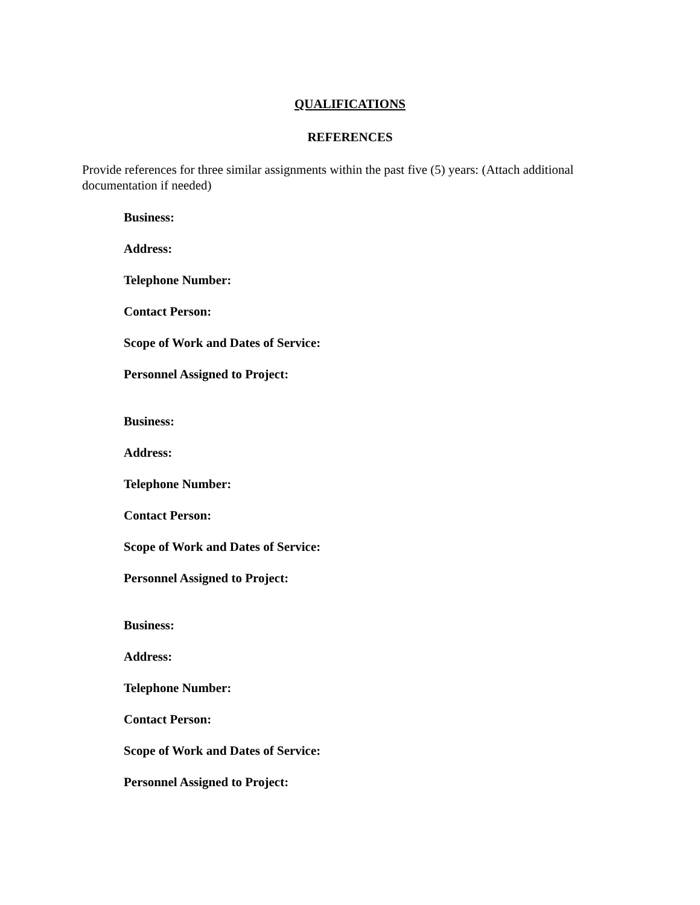QUALIFICATIONS
REFERENCES
Provide references for three similar assignments within the past five (5) years: (Attach additional documentation if needed)
Business:
Address:
Telephone Number:
Contact Person:
Scope of Work and Dates of Service:
Personnel Assigned to Project:
Business:
Address:
Telephone Number:
Contact Person:
Scope of Work and Dates of Service:
Personnel Assigned to Project:
Business:
Address:
Telephone Number:
Contact Person:
Scope of Work and Dates of Service:
Personnel Assigned to Project: